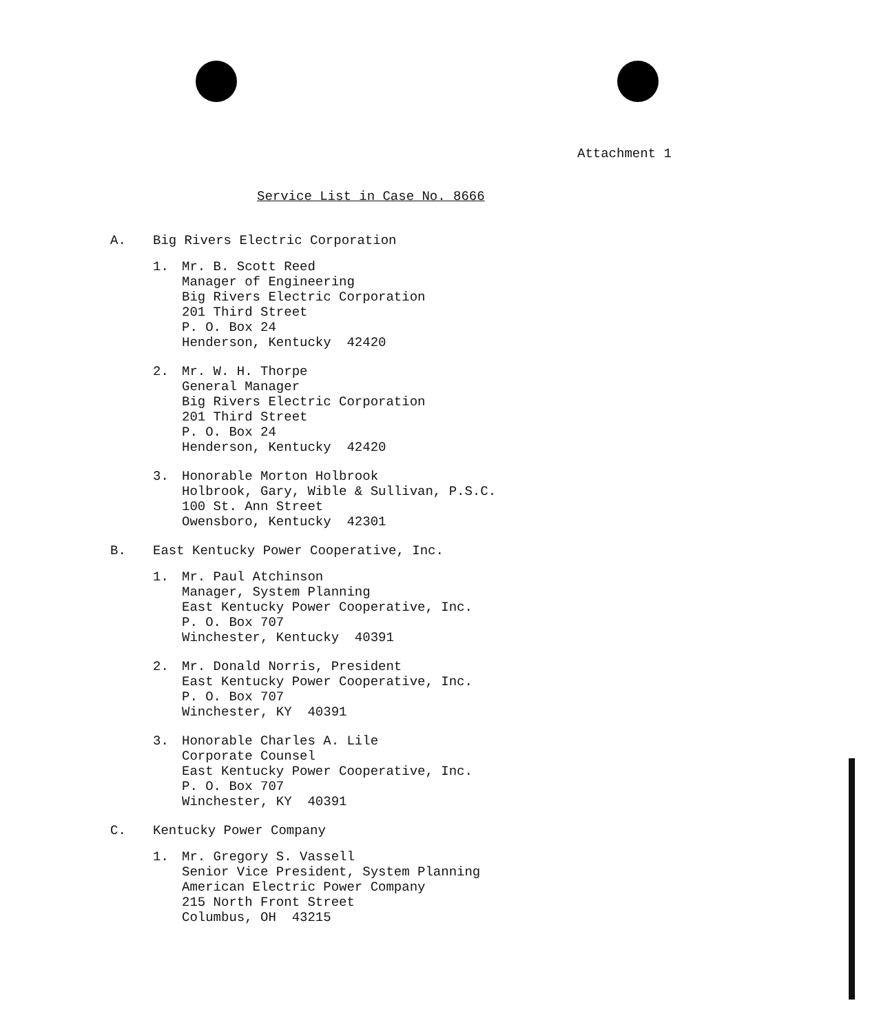Attachment 1
Service List in Case No. 8666
A. Big Rivers Electric Corporation
1. Mr. B. Scott Reed
Manager of Engineering
Big Rivers Electric Corporation
201 Third Street
P. O. Box 24
Henderson, Kentucky 42420
2. Mr. W. H. Thorpe
General Manager
Big Rivers Electric Corporation
201 Third Street
P. O. Box 24
Henderson, Kentucky 42420
3. Honorable Morton Holbrook
Holbrook, Gary, Wible & Sullivan, P.S.C.
100 St. Ann Street
Owensboro, Kentucky 42301
B. East Kentucky Power Cooperative, Inc.
1. Mr. Paul Atchinson
Manager, System Planning
East Kentucky Power Cooperative, Inc.
P. O. Box 707
Winchester, Kentucky 40391
2. Mr. Donald Norris, President
East Kentucky Power Cooperative, Inc.
P. O. Box 707
Winchester, KY 40391
3. Honorable Charles A. Lile
Corporate Counsel
East Kentucky Power Cooperative, Inc.
P. O. Box 707
Winchester, KY 40391
C. Kentucky Power Company
1. Mr. Gregory S. Vassell
Senior Vice President, System Planning
American Electric Power Company
215 North Front Street
Columbus, OH 43215